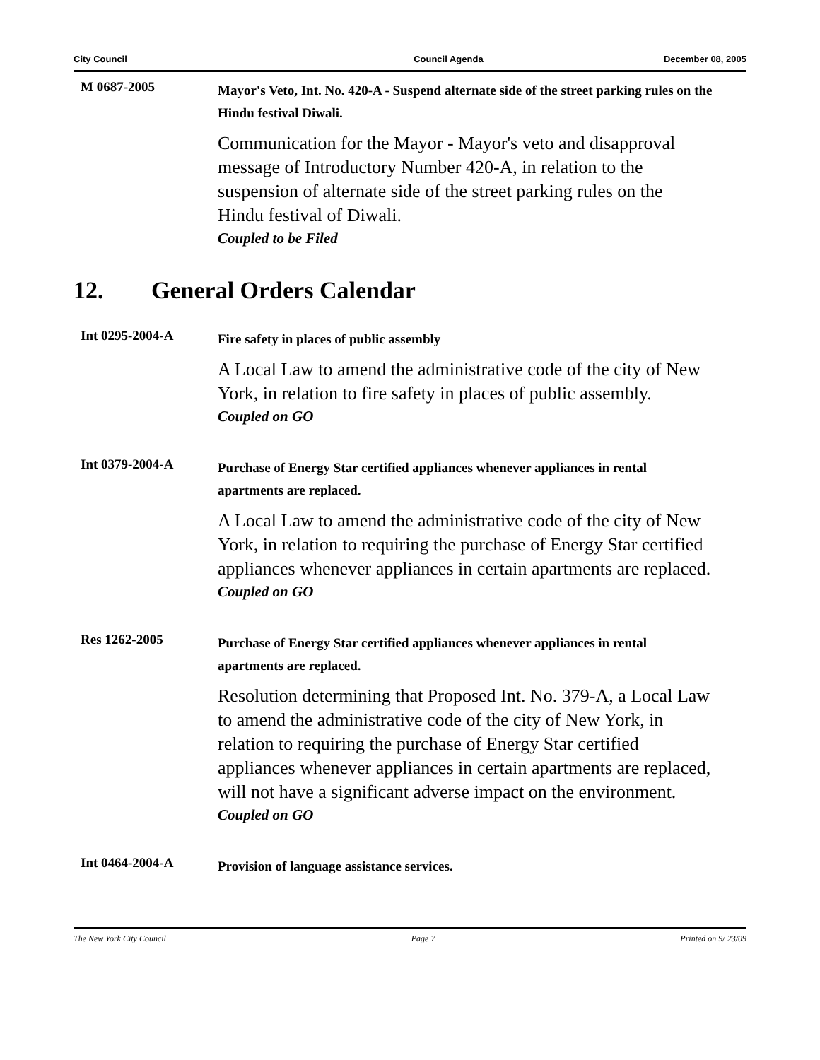City Council Council Agenda December 08, 2005
M 0687-2005
Mayor's Veto, Int. No. 420-A - Suspend alternate side of the street parking rules on the Hindu festival Diwali.
Communication for the Mayor - Mayor's veto and disapproval message of Introductory Number 420-A, in relation to the suspension of alternate side of the street parking rules on the Hindu festival of Diwali.
Coupled to be Filed
12. General Orders Calendar
Int 0295-2004-A
Fire safety in places of public assembly
A Local Law to amend the administrative code of the city of New York, in relation to fire safety in places of public assembly.
Coupled on GO
Int 0379-2004-A
Purchase of Energy Star certified appliances whenever appliances in rental apartments are replaced.
A Local Law to amend the administrative code of the city of New York, in relation to requiring the purchase of Energy Star certified appliances whenever appliances in certain apartments are replaced.
Coupled on GO
Res 1262-2005
Purchase of Energy Star certified appliances whenever appliances in rental apartments are replaced.
Resolution determining that Proposed Int. No. 379-A, a Local Law to amend the administrative code of the city of New York, in relation to requiring the purchase of Energy Star certified appliances whenever appliances in certain apartments are replaced, will not have a significant adverse impact on the environment.
Coupled on GO
Int 0464-2004-A
Provision of language assistance services.
The New York City Council Page 7 Printed on 9/ 23/09